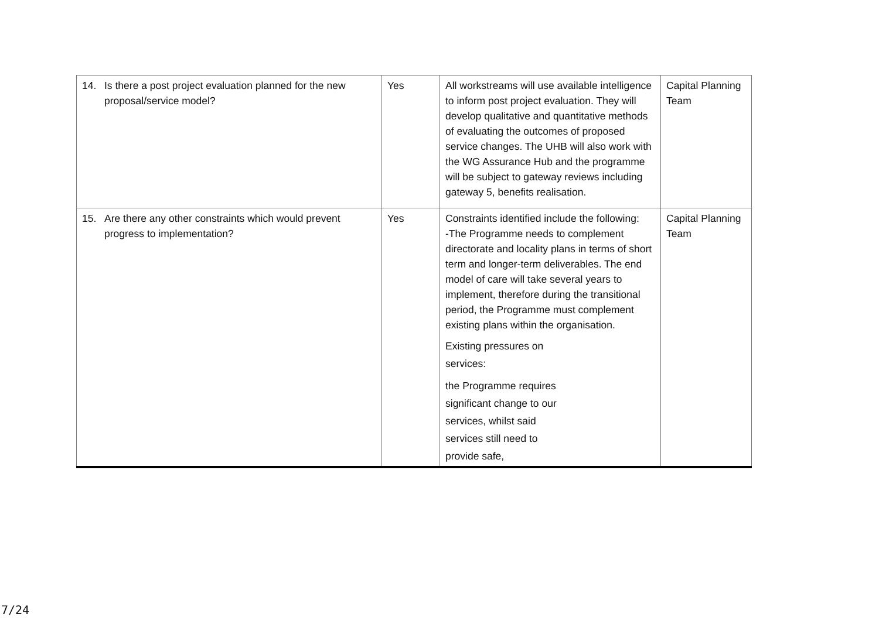| 14. Is there a post project evaluation planned for the new proposal/service model? | Yes | All workstreams will use available intelligence to inform post project evaluation. They will develop qualitative and quantitative methods of evaluating the outcomes of proposed service changes. The UHB will also work with the WG Assurance Hub and the programme will be subject to gateway reviews including gateway 5, benefits realisation. | Capital Planning Team |
| 15. Are there any other constraints which would prevent progress to implementation? | Yes | Constraints identified include the following: -The Programme needs to complement directorate and locality plans in terms of short term and longer-term deliverables. The end model of care will take several years to implement, therefore during the transitional period, the Programme must complement existing plans within the organisation. Existing pressures on services: the Programme requires significant change to our services, whilst said services still need to provide safe, | Capital Planning Team |
7/24